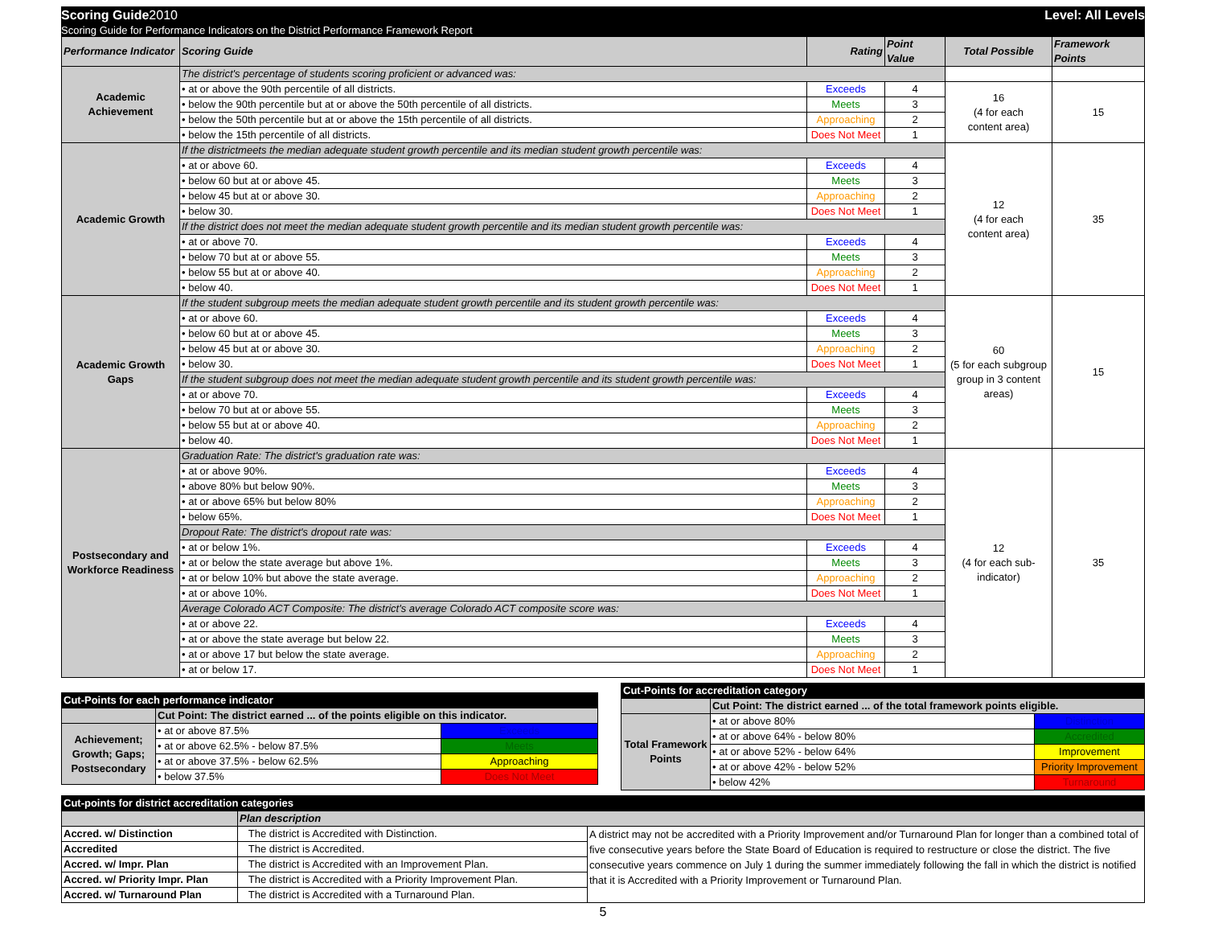Scoring Guide2010 Level: All Levels
Scoring Guide for Performance Indicators on the District Performance Framework Report
| Performance Indicator | Scoring Guide | Rating | Point Value | Total Possible | Framework Points |
| --- | --- | --- | --- | --- | --- |
| Academic Achievement | The district's percentage of students scoring proficient or advanced was: | | | | |
| | • at or above the 90th percentile of all districts. | Exceeds | 4 | 16 (4 for each content area) | 15 |
| | • below the 90th percentile but at or above the 50th percentile of all districts. | Meets | 3 | | |
| | • below the 50th percentile but at or above the 15th percentile of all districts. | Approaching | 2 | | |
| | • below the 15th percentile of all districts. | Does Not Meet | 1 | | |
| Academic Growth | If the districtmeets the median adequate student growth percentile and its median student growth percentile was: | | | 12 (4 for each content area) | 35 |
| | • at or above 60. | Exceeds | 4 | | |
| | • below 60 but at or above 45. | Meets | 3 | | |
| | • below 45 but at or above 30. | Approaching | 2 | | |
| | • below 30. | Does Not Meet | 1 | | |
| | If the district does not meet the median adequate student growth percentile and its median student growth percentile was: | | | | |
| | • at or above 70. | Exceeds | 4 | | |
| | • below 70 but at or above 55. | Meets | 3 | | |
| | • below 55 but at or above 40. | Approaching | 2 | | |
| | • below 40. | Does Not Meet | 1 | | |
| Academic Growth Gaps | If the student subgroup meets the median adequate student growth percentile and its student growth percentile was: | | | 60 (5 for each subgroup group in 3 content areas) | 15 |
| | • at or above 60. | Exceeds | 4 | | |
| | • below 60 but at or above 45. | Meets | 3 | | |
| | • below 45 but at or above 30. | Approaching | 2 | | |
| | • below 30. | Does Not Meet | 1 | | |
| | If the student subgroup does not meet the median adequate student growth percentile and its student growth percentile was: | | | | |
| | • at or above 70. | Exceeds | 4 | | |
| | • below 70 but at or above 55. | Meets | 3 | | |
| | • below 55 but at or above 40. | Approaching | 2 | | |
| | • below 40. | Does Not Meet | 1 | | |
| Postsecondary and Workforce Readiness | Graduation Rate: The district's graduation rate was: | | | 12 (4 for each sub- indicator) | 35 |
| | • at or above 90%. | Exceeds | 4 | | |
| | • above 80% but below 90%. | Meets | 3 | | |
| | • at or above 65% but below 80% | Approaching | 2 | | |
| | • below 65%. | Does Not Meet | 1 | | |
| | Dropout Rate: The district's dropout rate was: | | | | |
| | • at or below 1%. | Exceeds | 4 | | |
| | • at or below the state average but above 1%. | Meets | 3 | | |
| | • at or below 10% but above the state average. | Approaching | 2 | | |
| | • at or above 10%. | Does Not Meet | 1 | | |
| | Average Colorado ACT Composite: The district's average Colorado ACT composite score was: | | | | |
| | • at or above 22. | Exceeds | 4 | | |
| | • at or above the state average but below 22. | Meets | 3 | | |
| | • at or above 17 but below the state average. | Approaching | 2 | | |
| | • at or below 17. | Does Not Meet | 1 | | |
| Cut-Points for each performance indicator | | |
| | Cut Point: The district earned ... of the points eligible on this indicator. | |
| Achievement; Growth; Gaps; Postsecondary | • at or above 87.5% | Exceeds |
| | • at or above 62.5% - below 87.5% | Meets |
| | • at or above 37.5% - below 62.5% | Approaching |
| | • below 37.5% | Does Not Meet |
| Cut-Points for accreditation category | | |
| | Cut Point: The district earned ... of the total framework points eligible. | |
| Total Framework Points | • at or above 80% | Distinction |
| | • at or above 64% - below 80% | Accredited |
| | • at or above 52% - below 64% | Improvement |
| | • at or above 42% - below 52% | Priority Improvement |
| | • below 42% | Turnaround |
| Cut-points for district accreditation categories | | |
| | Plan description | |
| Accred. w/ Distinction | The district is Accredited with Distinction. | A district may not be accredited with a Priority Improvement and/or Turnaround Plan for longer than a combined total of five consecutive years before the State Board of Education is required to restructure or close the district. The five consecutive years commence on July 1 during the summer immediately following the fall in which the district is notified that it is Accredited with a Priority Improvement or Turnaround Plan. |
| Accredited | The district is Accredited. | |
| Accred. w/ Impr. Plan | The district is Accredited with an Improvement Plan. | |
| Accred. w/ Priority Impr. Plan | The district is Accredited with a Priority Improvement Plan. | |
| Accred. w/ Turnaround Plan | The district is Accredited with a Turnaround Plan. | |
5